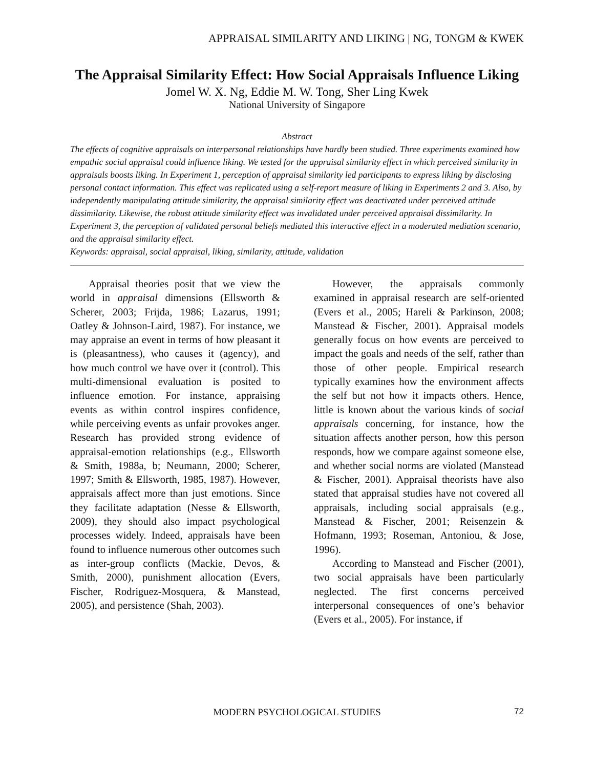APPRAISAL SIMILARITY AND LIKING | NG, TONGM & KWEK
The Appraisal Similarity Effect: How Social Appraisals Influence Liking
Jomel W. X. Ng, Eddie M. W. Tong, Sher Ling Kwek
National University of Singapore
Abstract
The effects of cognitive appraisals on interpersonal relationships have hardly been studied. Three experiments examined how empathic social appraisal could influence liking. We tested for the appraisal similarity effect in which perceived similarity in appraisals boosts liking. In Experiment 1, perception of appraisal similarity led participants to express liking by disclosing personal contact information. This effect was replicated using a self-report measure of liking in Experiments 2 and 3. Also, by independently manipulating attitude similarity, the appraisal similarity effect was deactivated under perceived attitude dissimilarity. Likewise, the robust attitude similarity effect was invalidated under perceived appraisal dissimilarity. In Experiment 3, the perception of validated personal beliefs mediated this interactive effect in a moderated mediation scenario, and the appraisal similarity effect.
Keywords: appraisal, social appraisal, liking, similarity, attitude, validation
Appraisal theories posit that we view the world in appraisal dimensions (Ellsworth & Scherer, 2003; Frijda, 1986; Lazarus, 1991; Oatley & Johnson-Laird, 1987). For instance, we may appraise an event in terms of how pleasant it is (pleasantness), who causes it (agency), and how much control we have over it (control). This multi-dimensional evaluation is posited to influence emotion. For instance, appraising events as within control inspires confidence, while perceiving events as unfair provokes anger. Research has provided strong evidence of appraisal-emotion relationships (e.g., Ellsworth & Smith, 1988a, b; Neumann, 2000; Scherer, 1997; Smith & Ellsworth, 1985, 1987). However, appraisals affect more than just emotions. Since they facilitate adaptation (Nesse & Ellsworth, 2009), they should also impact psychological processes widely. Indeed, appraisals have been found to influence numerous other outcomes such as inter-group conflicts (Mackie, Devos, & Smith, 2000), punishment allocation (Evers, Fischer, Rodriguez-Mosquera, & Manstead, 2005), and persistence (Shah, 2003).
However, the appraisals commonly examined in appraisal research are self-oriented (Evers et al., 2005; Hareli & Parkinson, 2008; Manstead & Fischer, 2001). Appraisal models generally focus on how events are perceived to impact the goals and needs of the self, rather than those of other people. Empirical research typically examines how the environment affects the self but not how it impacts others. Hence, little is known about the various kinds of social appraisals concerning, for instance, how the situation affects another person, how this person responds, how we compare against someone else, and whether social norms are violated (Manstead & Fischer, 2001). Appraisal theorists have also stated that appraisal studies have not covered all appraisals, including social appraisals (e.g., Manstead & Fischer, 2001; Reisenzein & Hofmann, 1993; Roseman, Antoniou, & Jose, 1996).
According to Manstead and Fischer (2001), two social appraisals have been particularly neglected. The first concerns perceived interpersonal consequences of one’s behavior (Evers et al., 2005). For instance, if
MODERN PSYCHOLOGICAL STUDIES
72